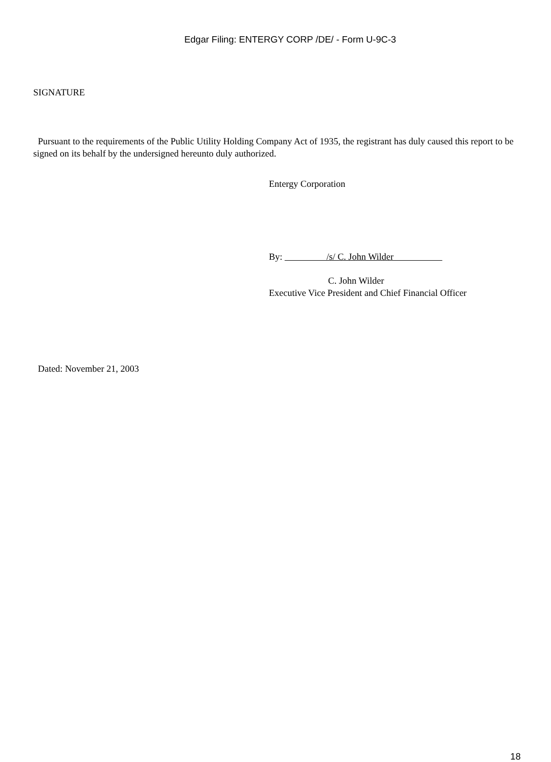Edgar Filing: ENTERGY CORP /DE/ - Form U-9C-3
SIGNATURE
Pursuant to the requirements of the Public Utility Holding Company Act of 1935, the registrant has duly caused this report to be signed on its behalf by the undersigned hereunto duly authorized.
Entergy Corporation
By: /s/ C. John Wilder
C. John Wilder
Executive Vice President and Chief Financial Officer
Dated: November 21, 2003
18